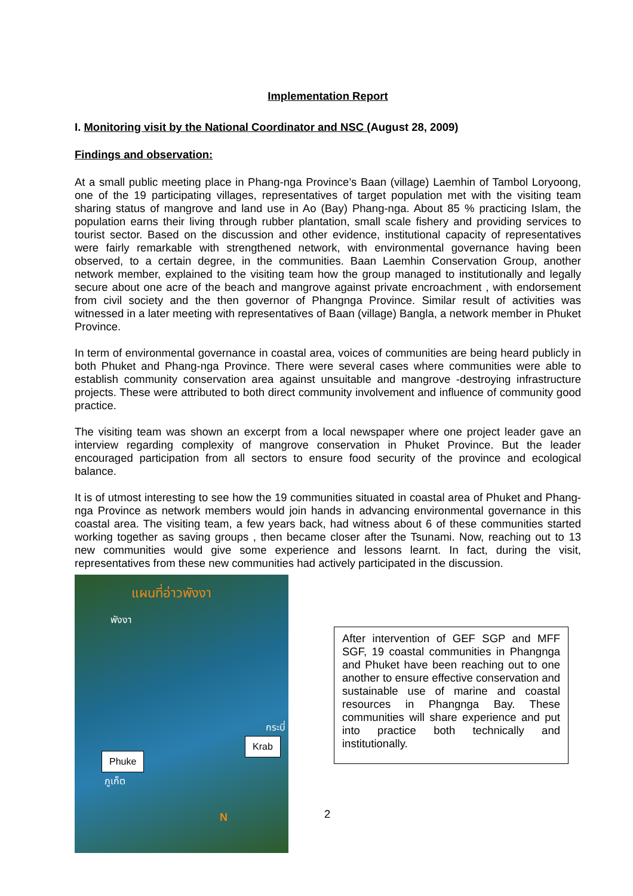Implementation Report
I. Monitoring visit by the National Coordinator and NSC (August 28, 2009)
Findings and observation:
At a small public meeting place in Phang-nga Province’s Baan (village) Laemhin of Tambol Loryoong, one of the 19 participating villages, representatives of target population met with the visiting team sharing status of mangrove and land use in Ao (Bay) Phang-nga. About 85 % practicing Islam, the population earns their living through rubber plantation, small scale fishery and providing services to tourist sector. Based on the discussion and other evidence, institutional capacity of representatives were fairly remarkable with strengthened network, with environmental governance having been observed, to a certain degree, in the communities. Baan Laemhin Conservation Group, another network member, explained to the visiting team how the group managed to institutionally and legally secure about one acre of the beach and mangrove against private encroachment , with endorsement from civil society and the then governor of Phangnga Province. Similar result of activities was witnessed in a later meeting with representatives of Baan (village) Bangla, a network member in Phuket Province.
In term of environmental governance in coastal area, voices of communities are being heard publicly in both Phuket and Phang-nga Province. There were several cases where communities were able to establish community conservation area against unsuitable and mangrove -destroying infrastructure projects. These were attributed to both direct community involvement and influence of community good practice.
The visiting team was shown an excerpt from a local newspaper where one project leader gave an interview regarding complexity of mangrove conservation in Phuket Province. But the leader encouraged participation from all sectors to ensure food security of the province and ecological balance.
It is of utmost interesting to see how the 19 communities situated in coastal area of Phuket and Phang-nga Province as network members would join hands in advancing environmental governance in this coastal area. The visiting team, a few years back, had witness about 6 of these communities started working together as saving groups , then became closer after the Tsunami. Now, reaching out to 13 new communities would give some experience and lessons learnt. In fact, during the visit, representatives from these new communities had actively participated in the discussion.
แผนที่อ่าวพังงา
พังงา
กระบี่
ภูเก็ต
Krab
Phuke
N
After intervention of GEF SGP and MFF SGF, 19 coastal communities in Phangnga and Phuket have been reaching out to one another to ensure effective conservation and sustainable use of marine and coastal resources in Phangnga Bay. These communities will share experience and put into practice both technically and institutionally.
2